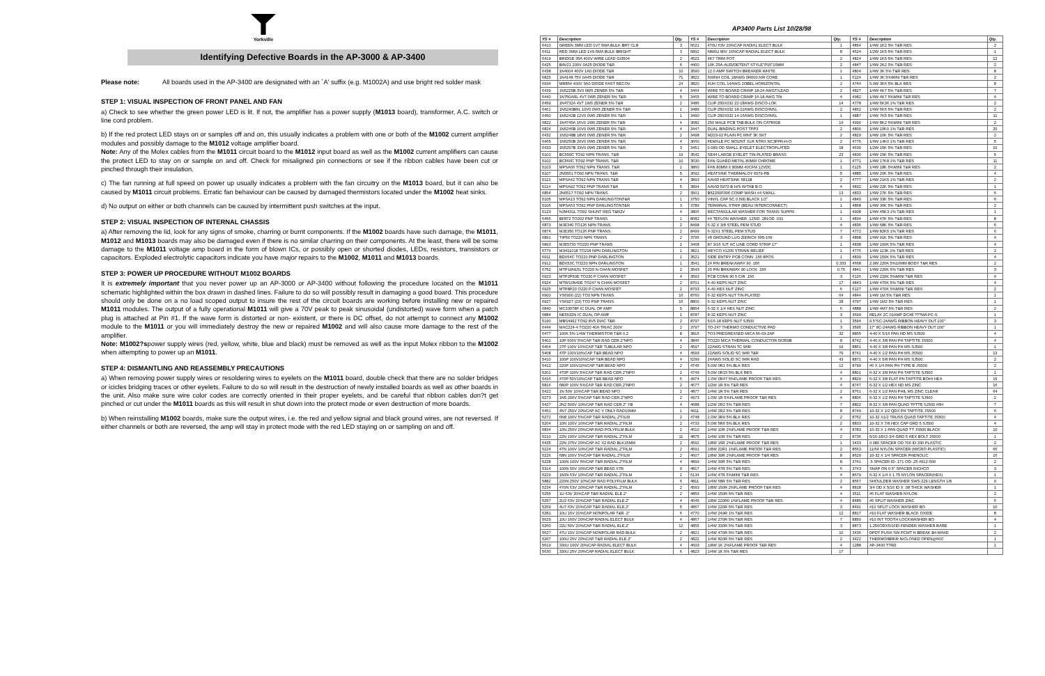Yorkville
Identifying Defective Boards in the AP-3000 & AP-3400
Please note: All boards used in the AP-3400 are designated with an `A' suffix (e.g. M1002A) and use bright red solder mask
STEP 1: VISUAL INSPECTION OF FRONT PANEL AND FAN
a) Check to see whether the green power LED is lit. If not, the amplifier has a power supply (M1013 board), transformer, A.C. switch or line cord problem.
b) If the red protect LED stays on or samples off and on, this usually indicates a problem with one or both of the M1002 current amplifier modules and possibly damage to the M1012 voltage amplifier board.
Note: Any of the Molex cables from the M1011 circuit board to the M1012 input board as well as the M1002 current amplifiers can cause the protect LED to stay on or sample on and off. Check for misaligned pin connections or see if the ribbon cables have been cut or pinched through their insulation.
c) The fan running at full speed on power up usually indicates a problem with the fan circuitry on the M1013 board, but it can also be caused by M1011 circuit problems. Erratic fan behaviour can be caused by damaged thermistors located under the M1002 heat sinks.
d) No output on either or both channels can be caused by intermittent push switches at the input.
STEP 2: VISUAL INSPECTION OF INTERNAL CHASSIS
a) After removing the lid, look for any signs of smoke, charring or burnt components. If the M1002 boards have such damage, the M1011, M1012 and M1013 boards may also be damaged even if there is no similar charring on their components. At the least, there will be some damage to the M1011 voltage amp board in the form of blown ICs, or possibly open or shorted diodes, LEDs, resistors, transistors or capacitors. Exploded electrolytic capacitors indicate you have major repairs to the M1002, M1011 and M1013 boards.
STEP 3: POWER UP PROCEDURE WITHOUT M1002 BOARDS
It is extremely important that you never power up an AP-3000 or AP-3400 without following the procedure located on the M1011 schematic highlighted within the box drawn in dashed lines. Failure to do so will possibly result in damaging a good board. This procedure should only be done on a no load scoped output to insure the rest of the circuit boards are working before installing new or repaired M1011 modules. The output of a fully operational M1011 will give a 70V peak to peak sinusoidal (undistorted) wave form when a patch plug is attached at Pin #1. If the wave form is distorted or non- existent, or there is DC offset, do not attempt to connect any M1002 module to the M1011 or you will immediately destroy the new or repaired M1002 and will also cause more damage to the rest of the amplifier.
Note: M1002?spower supply wires (red, yellow, white, blue and black) must be removed as well as the input Molex ribbon to the M1002 when attempting to power up an M1011.
STEP 4: DISMANTLING AND REASSEMBLY PRECAUTIONS
a) When removing power supply wires or resoldering wires to eyelets on the M1011 board, double check that there are no solder bridges or icicles bridging traces or other eyelets. Failure to do so will result in the destruction of newly installed boards as well as other boards in the unit. Also make sure wire color codes are correctly oriented in their proper eyelets, and be careful that ribbon cables don?t get pinched or cut under the M1011 boards as this will result in shut down into the protect mode or even destruction of more boards.
b) When reinstalling M1002 boards, make sure the output wires, i.e. the red and yellow signal and black ground wires, are not reversed. If either channels or both are reversed, the amp will stay in protect mode with the red LED staying on or sampling on and off.
AP3400 Parts List 10/28/98
| YS # | Description | Qty. | YS # | Description | Qty. | YS # | Description | Qty. |
| --- | --- | --- | --- | --- | --- | --- | --- | --- |
| 6410 | GREEN 3MM LED 1V7 5MA BULK BRT CLR | 3 | 5621 | 470U 63V 20%CAP RADIAL ELECT BULK | 1 | 4854 | 1/4W 1K2 5% T&R RES | 2 |
| 6411 | RED 3MM LED 1V9 5MA BULK BRIGHT | 3 | 5892 | 6800U 80V 10%CAP RADIAL ELECT BULK | 8 | 4624 | 1/2W 1K5 5% T&R RES | 1 |
| 6419 | BRIDGE 35A 400V WIRE LEAD GI3504 | 2 | 4522 | 4K7 TRIM POT | 2 | 4824 | 1/4W 1K5 5% T&R RES | 12 |
| 6425 | BAV21 200V 0A25 DIODE T&R | 6 | 4400 | 10K 25A-AUD/DETENT STYLE"P15"16MM | 2 | 4847 | 1/4W 2K2 5% T&R RES | 2 |
| 6438 | 1N4004 400V 1A0 DIODE T&R | 10 | 3590 | 12.0 AMP SWITCH BREAKER WHITE | 1 | 4804 | 1/4W 3K 5% T&R RES | 8 |
| 6825 | 1N4148 75V 0A45 DIODE T&R | 71 | 3822 | 500NH COIL 18AWG 0R000 AIR CORE | 1 | 6124 | 1/4W 3K 5%MINI T&R RES | 2 |
| 6934 | MR854 400V 3A0 DIODE FAST RECOV | 24 | 3820 | 4UH COIL 14AWG 2OBEL HORIZONTAL | 2 | 4744 | 5.0W 3K6 5% BLK RES | 8 |
| 6439 | 1N5225B 3V0 0W5 ZENER 5% T&R | 4 | 3464 | WIRE TO BOARD CRIMP 18-24 AWGT/LEAD | 2 | 4827 | 1/4W 4K7 5% T&R RES | 7 |
| 6440 | 1N750ARL 4V7 0W5 ZENER 5% T&R | 5 | 3465 | WIRE TO BOARD CRIMP 16-18 AWG TIN | 4 | 4982 | 1/4W 4K7 5%MINI T&R RES | 4 |
| 6459 | 1N4732A 4V7 1W0 ZENER 5% T&R | 2 | 3486 | CLIP 250X032 22-18AWG DISCO-LOK | 14 | 4778 | 1/4W 5K36 1% T&R RES | 2 |
| 6461 | 1N5240BRL 10V0 0W5 ZENER 5% T&R | 1 | 3489 | CLIP 250X032 18-22AWG DISCO/INSL | 2 | 4862 | 1/4W 5K6 5% T&R RES | 2 |
| 6450 | 1N5242B 12V0 0W5 ZENER 5% T&R | 1 | 3490 | CLIP 250X032 14-16AWG DISCO/INSL | 1 | 4887 | 1/4W 7K5 5% T&R RES | 11 |
| 6822 | 1N4745A 16V0 1W0 ZENER 5% T&R | 4 | 3682 | 250 MALE PCB TAB BULK ON CATRIGE | 14 | 4990 | 1/4W 8K2 5%MINI T&R RES | 2 |
| 6824 | 1N5246B 16V0 0W5 ZENER 5% T&R | 4 | 3447 | DUAL BINDING POST TPP3 | 2 | 4800 | 1/4W 10K0 1% T&R RES | 20 |
| 6432 | 1N5248B 18V0 0W5 ZENER 5% T&R | 2 | 3498 | M203-02 PLAIN PC MNT 3K SKT | 2 | 4829 | 1/4W 10K 5% T&R RES | 2 |
| 6465 | 1N5250B 20V0 0W5 ZENER 5% T&R | 4 | 3660 | FEMALE PC MOUNT XLR NTRX.NC3FPR-H-O | 2 | 4775 | 1/4W 14K0 1% T&R RES | 5 |
| 6433 | 1N5257B 33V0 0W5 ZENER 5% T&R | 3 | 3451 | 0.089 OD SMALL EYELET ELECTROPLATED | 18 | 4630 | 1/2W 15K 5% T&R RES | 10 |
| 5101 | BC550C TO92 NPN TRANS. T&R | 19 | 3542 | SE44 LARGE EYELET TIN-PLATED BRASS | 23 | 4830 | 1/4W 15K 5% T&R RES | 5 |
| 5102 | BC560C TO92 PNP TRANS. T&R | 10 | 3630 | FAN GUARD METAL 80MM CHROME | 1 | 4771 | 1/4W 17K8 1% T&R RES | 11 |
| 5103 | MPSA06 TO92 NPN TRANS. T&R | 1 | 3860 | FAN 80MM X 80MM 40CFM 12VDC | 1 | 6125 | 1/4W 18K 5%MINI T&R RES | 2 |
| 5107 | 2N5551 TO92 NPN TRANS. T&R | 5 | 3692 | HEATSINK THERMALOY 6079-PB | 5 | 4885 | 1/4W 20K 5% T&R RES | 4 |
| 5113 | MPSA42 TO92 NPN TRANS T&R | 4 | 3893 | AAVID HEATSINK 5811B | 2 | 4777 | 1/4W 21K5 1% T&R RES | 2 |
| 5114 | MPSA92 TO92 PNP TRANS T&R | 5 | 3894 | AAVID 5972-B H/S W/TAB B.O. | 4 | 4832 | 1/4W 22K 5% T&R RES | 1 |
| 6854 | 2N6517 TO92 NPN TRANS. | 2 | 3501 | B52200F006 COMP WASH #4 SMALL | 13 | 4833 | 1/4W 27K 5% T&R RES | 6 |
| 5105 | MPSA13 TO92 NPN DARLINGTONT&R | 1 | 3750 | VINYL CAP SC 0.500 BLACK 1/2" | 1 | 4840 | 1/4W 33K 5% T&R RES | 6 |
| 5106 | MPSA63 TO92 PNP DARLINGTONT&R | 3 | 3789 | TERMINAL STRIP (BEAU INTERCONNECT) | 1 | 4868 | 1/4W 36K 5% T&R RES | 2 |
| 5123 | NJM431L TO92 SHUNT REG T&R2V | 4 | 3806 | RECTANGULAR WASHER FOR TRANS SUPPR | 1 | 4908 | 1/4W 45K3 1% T&R RES | 1 |
| 6456 | BF872 TO202 PNP TRANS. | 1 | 8682 | #4 TEFLON WASHER .125ID .281OD .031 | 1 | 4834 | 1/4W 47K 5% T&R RES | 8 |
| 6873 | MJE340 TO126 NPN TRANS | 2 | 8498 | 6-32 X 3/8 STEEL PEM STUD | 4 | 4836 | 1/4W 68K 5% T&R RES | 6 |
| 6874 | MJE350 TO126 PNP TRANS. | 2 | 8499 | 6-32X1 STEEL PEM STUD | 7 | 4772 | 1/4W 82K5 1% T&R RES | 6 |
| 6891 | TIP50 TO220 NPN TRANS | 2 | 3795 | #8 GROUND LUG ZIERICK 505-169 | 3 | 4898 | 1/4W 91K 5% T&R RES | 4 |
| 6893 | MJE5730 TO220 PNP TRANS | 2 | 3468 | 87 3/16 SJT AC LINE CORD STRIP 17" | 1 | 4838 | 1/4W 100K 5% T&R RES | 4 |
| 6779 | MJH11018 TO218 NPN DARLINGTON | 1 | 3821 | HEYCO #1200 STRAIN RELIEF | 1 | 4776 | 1/4W 113K 1% T&R RES | 2 |
| 6911 | BDX54C TO220 PNP DARLINGTON | 1 | 3521 | SIDE ENTRY PCB CONN .156 8POS | 1 | 4839 | 1/4W 150K 5% T&R RES | 4 |
| 6912 | BDX53C TO220 NPN DARLINGTON | 1 | 3541 | 24 PIN BREAKAWAY 90 .156 | 0.333 | 4668 | 2.0W 220K 5%10MM BODY T&R RES | 2 |
| 6752 | MTP10N15L TO220 N CHAN MOSFET | 2 | 3543 | 20 PIN BRKAWAY 90 LOCK .156 | 0.75 | 4841 | 1/4W 220K 5% T&R RES | 3 |
| 6923 | MTP2P50E TO220 P CHAN MOSFET | 4 | 3593 | PCB CONN 90 5 CIR .156 | 3 | 6126 | 1/4W 220K 5%MINI T&R RES | 4 |
| 6924 | MTW10N40E TO247 N CHAN MOSFET | 2 | 8701 | 4-40 KEPS NUT ZINC | 17 | 4843 | 1/4W 470K 5% T&R RES | 4 |
| 6925 | MTP8P20 O220 P CHAN MOSFET | 2 | 8793 | 4-40 HEX NUT ZINC | 6 | 6127 | 1/4W 470K 5%MINI T&R RES | 2 |
| 6900 | YS6900 (22) TO3 NPN TRANS. | 16 | 8760 | 6-32 KEPS NUT TIN PLATED | 64 | 4844 | 1/4W 1M 5% T&R RES | 1 |
| 6927 | YS6927 (23) TO3 PNP TRANS. | 16 | 8800 | 6-32 KEPS NUT ZINC | 28 | 4797 | 1/4W 1M2 5% T&R RES | 1 |
| 6840 | MC33078P IC DUAL OP AMP | 5 | 8854 | 6-32 X 1/4 HEX NUT ZINC | 6 | 4888 | 1/4W 4M7 5% T&R RES | 2 |
| 6884 | NE5532N IC DUAL OP AMP | 1 | 8787 | 8-32 KEPS NUT ZINC | 3 | 3699 | RELAY 2C 01AMP DC48 ???MA PC-S | 1 |
| 5190 | MBS4992 TO92 8V5 DIAC T&R | 2 | 8797 | 5/16-18 KEPS NUT SJ500 | 1 | 3594 | 9.5"SC-24AWG RIBBON HEAVY DUT.100" | 3 |
| 6444 | MAC224-4 TO220 40A TRIAC 200V | 2 | 3797 | TO-247 THERMO CONDUCTIVE PAD | 3 | 3595 | 17" 8C-24AWG RIBBON HEAVY DUT.100" | 1 |
| 6477 | 100K 5% 1/4W THERMISTOR T&R 0.2 | 8 | 3815 | TO3 PREGREASED MICA 56-03-2AP | 32 | 8865 | 4-40 X 5/16 PAN HD MS SJ500 | 4 |
| 5401 | 10P 500V 5%CAP T&R RAD CER.2"NPO | 4 | 3846 | TO220 MICA THERMAL CONDUCTOR 56359B | 8 | 8742 | 4-40 X 3/8 PAN PH TAPTITE JS500 | 4 |
| 5404 | 27P 100V 10%CAP T&R TUBULAR NPO | 2 | 4597 | 22AWG STRAN TC WIR | 19 | 8861 | 4-40 X 3/8 PAN PH MS SJ500 | 1 |
| 5408 | 47P 100V10%CAP T&R BEAD NPO | 4 | 4599 | 22AWG SOLID SC WIR T&R | 79 | 8741 | 4-40 X 1/2 PAN PH MS JS500 | 13 |
| 5410 | 100P 100V10%CAP T&R BEAD NPO | 4 | 5299 | 24AWG SOLID SC WIR RAD | 43 | 8871 | 4-40 X 5/8 PAN PH MS SJ500 | 2 |
| 5412 | 220P 100V10%CAP T&R BEAD NPO | 2 | 4745 | 5.0W 0R1 5% BLK RES | 12 | 8799 | #6 X 1/4 PAN PH TYPE B JS500 | 2 |
| 5201 | 470P 100V 5%CAP T&R RAD CER.2"NPO | 2 | 4749 | 5.0W 0R15 5% BLK RES | 4 | 8801 | 6-32 X 3/8 PAN PH TAPTITE SJ500 | 1 |
| 5416 | 470P 50V10%CAP T&R BEAD NPO | 6 | 4974 | 1.0W 0R47 5%FLAME PROOF T&R RES | 4 | 8829 | 6-32 X 3/8 FLAT PH TAPTITE BO#4 HEA | 15 |
| 5816 | 680P 100V 5%CAP T&R RAD CER.2"NPO | 2 | 4677 | 1/2W 1R 5% T&R RES | 4 | 8747 | 6-32 X 1/2 HEX ND MS ZINC | 16 |
| 5422 | 1N 50V 10%CAP T&R BEAD NPO | 2 | 4877 | 1/4W 1R 5% T&R RES | 2 | 8761 | 6-32 X 1/2 PAN PHIL MS ZINC CLEAR | 64 |
| 5273 | 1N5 200V 5%CAP T&R RAD CER.2"NPO | 2 | 4973 | 1.0W 1R 5%FLAME PROOF T&R RES | 4 | 8806 | 6-32 X 1/2 PAN PH TAPTITE SJ500 | 2 |
| 5427 | 2N2 500V 10%CAP T&R RAD CER.2" YB | 4 | 4688 | 1/2W 2R2 5% T&R RES | 7 | 8802 | 8-32 X 3/8 PAN QUAD TPTTE SJ500 #6H | 7 |
| 6451 | 4N7 250V 20%CAP AC Y ONLY RAD10MM | 1 | 4911 | 1/4W 2R2 5% T&R RES | 8 | 8749 | 10-32 X 1/2 QDX PH TAPTITE JS500 | 6 |
| 5272 | 6N8 100V 5%CAP T&R RADIAL.2"FILM | 2 | 4748 | 2.0W 3R9 5% BLK RES | 2 | 8762 | 10-32 X1/2 TRUSS QUAD TAPTITE JS500 | 4 |
| 5204 | 10N 100V 10%CAP T&R RADIAL.2"FILM | 2 | 4733 | 5.0W 5R6 5% BLK RES | 2 | 8833 | 10-32 X 7/8 HEX CAP GRD 5 SJ500 | 4 |
| 5834 | 10N 250V 20%CAP RAD POLYFILM BULK | 2 | 4610 | 1/4W 10R 2%FLAME PROOF T&R RES | 4 | 8783 | 10-32 X 1 PAN QUAD TT JS500 BLACK | 10 |
| 5210 | 22N 100V 10%CAP T&R RADIAL.2"FILM | 11 | 4875 | 1/4W 10R 5% T&R RES | 2 | 8736 | 5/16-18X2-3/4 GRD 5 HEX BOLT JS500 | 1 |
| 6435 | 22N 275V 20%CAP AC X2 RAD BLK15MM | 2 | 4592 | 1/8W 15R 2%FLAME PROOF T&R RES | 1 | 3433 | 0.080 SPACER OD.700 ID.330 PLASTIC | 2 |
| 5224 | 47N 100V 10%CAP T&R RADIAL.2"FILM | 2 | 4591 | 1/8W 22R1 1%FLAME PROOF T&R RES | 2 | 8663 | 11/64 NYLON SPACER (MICRO PLASTIC) | 66 |
| 5226 | 68N 100V 5%CAP T&R RADIAL.2"FILM | 2 | 4607 | 1/8W 39R 2%FLAME PROOF T&R RES | 8 | 8629 | 10-32 X 1/4 SPACER PHENOLIC | 16 |
| 5228 | 100N 100V 5%CAP T&R RADIAL.2"FILM | 4 | 4899 | 1/4W 39R 5% T&R RES | 8 | 3741 | .5 SPACER ID-.171 OD-.25 #912-500 | 2 |
| 5314 | 100N 50V 10%CAP T&R BEAD X7R | 9 | 4817 | 1/4W 47R 5% T&R RES | 6 | 3743 | SNAP ON 0.5" SPACER RICHCO | 3 |
| 5229 | 150N 63V 10%CAP T&R RADIAL.2"FILM | 2 | 6134 | 1/4W 47R 5%MINI T&R RES | 4 | 8679 | 6-32 X 1/4 X 1.75 NYLON SPACER(HEX) | 1 |
| 5882 | 220N 250V 10%CAP RAD POLYFILM BULK | 6 | 4811 | 1/4W 68R 5% T&R RES | 2 | 8667 | SHOULDER WASHER SWS-229 LENGTH 1/8 | 9 |
| 5234 | 470N 63V 10%CAP T&R RADIAL.2"FILM | 2 | 4593 | 1/8W 150R 2%FLAME PROOF T&R RES | 4 | 8818 | 3/4 OD X 5/16 ID X .08 THICK WASHER | 1 |
| 5255 | 1U 63V 20%CAP T&R RADIAL ELE.2" | 2 | 4859 | 1/4W 150R 5% T&R RES | 4 | 3511 | #6 FLAT WASHER NYLON | 2 |
| 5257 | 2U2 63V 20%CAP T&R RADIAL ELE.2" | 4 | 4645 | 1/8W 220R0 1%FLAME PROOF T&R RES | 4 | 8485 | #6 SPLIT WASHER ZINC | 6 |
| 5259 | 4U7 63V 20%CAP T&R RADIAL ELE.2" | 5 | 4857 | 1/4W 220R 5% T&R RES | 3 | 8491 | #10 SPLIT LOCK WASHER BO | 10 |
| 5281 | 10U 16V 20%CAP NONPOLAR T&R .2" | 6 | 4770 | 1/4W 249R 1% T&R RES | 12 | 8817 | #10 FLAT WASHER BLACK OXIDE | 8 |
| 5629 | 10U 160V 20%CAP RADIAL ELECT BULK | 4 | 4867 | 1/4W 270R 5% T&R RES | 7 | 8850 | #10 INT TOOTH LOCKWASHER BO | 4 |
| 5260 | 22U 50V 20%CAP T&R RADIAL ELE.2" | 12 | 4855 | 1/4W 330R 5% T&R RES | 3 | 8873 | 1.250ODX5/16ID FENDER WASHER BARE | 1 |
| 5627 | 47U 10V 20%CAP NONPOLAR RAD BULK | 2 | 4821 | 1/4W 470R 5% T&R RES | 10 | 3436 | DPDT PUSH SW PCMT H BREAK B4 MAKE | 2 |
| 5267 | 100U 25V 20%CAP T&R RADIAL ELE.2" | 2 | 4822 | 1/4W 820R 5% T&R RES | 2 | 3422 | THERMO/BRKR:N/CLOSED OPEN@60C | 1 |
| 5619 | 330U 100V 20%CAP RADIAL ELECT BULK | 4 | 4609 | 1/8W 1K 2%FLAME PROOF T&R RES | 4 | 1288 | AP-3400 T?RD | 1 |
| 5630 | 330U 25V 20%CAP RADIAL ELECT BULK | 6 | 4823 | 1/4W 1K 5% T&R RES | 17 | | | |